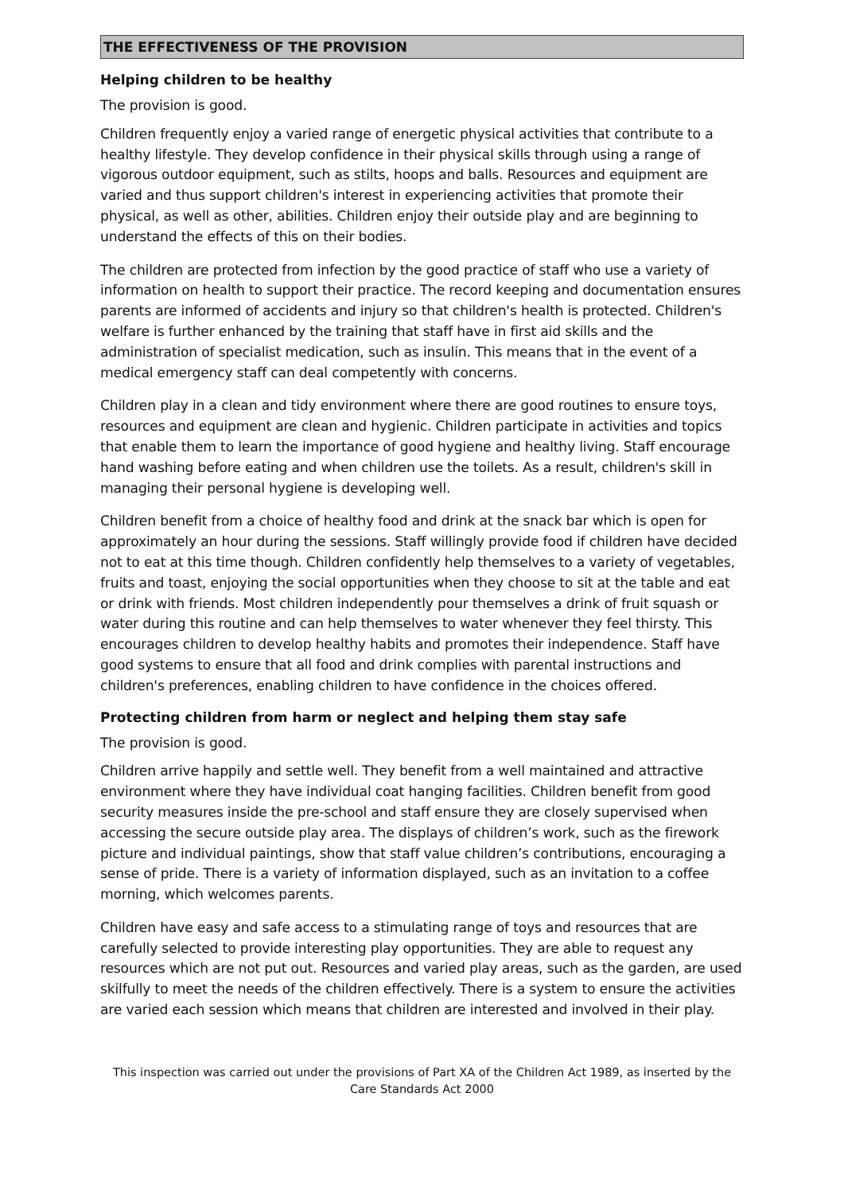THE EFFECTIVENESS OF THE PROVISION
Helping children to be healthy
The provision is good.
Children frequently enjoy a varied range of energetic physical activities that contribute to a healthy lifestyle. They develop confidence in their physical skills through using a range of vigorous outdoor equipment, such as stilts, hoops and balls. Resources and equipment are varied and thus support children's interest in experiencing activities that promote their physical, as well as other, abilities. Children enjoy their outside play and are beginning to understand the effects of this on their bodies.
The children are protected from infection by the good practice of staff who use a variety of information on health to support their practice. The record keeping and documentation ensures parents are informed of accidents and injury so that children's health is protected. Children's welfare is further enhanced by the training that staff have in first aid skills and the administration of specialist medication, such as insulin. This means that in the event of a medical emergency staff can deal competently with concerns.
Children play in a clean and tidy environment where there are good routines to ensure toys, resources and equipment are clean and hygienic. Children participate in activities and topics that enable them to learn the importance of good hygiene and healthy living. Staff encourage hand washing before eating and when children use the toilets. As a result, children's skill in managing their personal hygiene is developing well.
Children benefit from a choice of healthy food and drink at the snack bar which is open for approximately an hour during the sessions. Staff willingly provide food if children have decided not to eat at this time though. Children confidently help themselves to a variety of vegetables, fruits and toast, enjoying the social opportunities when they choose to sit at the table and eat or drink with friends. Most children independently pour themselves a drink of fruit squash or water during this routine and can help themselves to water whenever they feel thirsty. This encourages children to develop healthy habits and promotes their independence. Staff have good systems to ensure that all food and drink complies with parental instructions and children's preferences, enabling children to have confidence in the choices offered.
Protecting children from harm or neglect and helping them stay safe
The provision is good.
Children arrive happily and settle well. They benefit from a well maintained and attractive environment where they have individual coat hanging facilities. Children benefit from good security measures inside the pre-school and staff ensure they are closely supervised when accessing the secure outside play area. The displays of children’s work, such as the firework picture and individual paintings, show that staff value children’s contributions, encouraging a sense of pride. There is a variety of information displayed, such as an invitation to a coffee morning, which welcomes parents.
Children have easy and safe access to a stimulating range of toys and resources that are carefully selected to provide interesting play opportunities. They are able to request any resources which are not put out. Resources and varied play areas, such as the garden, are used skilfully to meet the needs of the children effectively. There is a system to ensure the activities are varied each session which means that children are interested and involved in their play.
This inspection was carried out under the provisions of Part XA of the Children Act 1989, as inserted by the Care Standards Act 2000